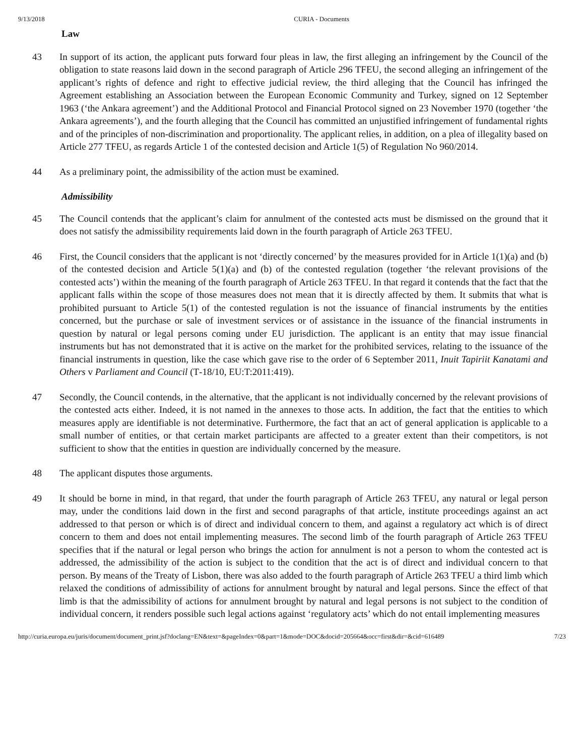9/13/2018 CURIA - Documents
Law
43 In support of its action, the applicant puts forward four pleas in law, the first alleging an infringement by the Council of the obligation to state reasons laid down in the second paragraph of Article 296 TFEU, the second alleging an infringement of the applicant’s rights of defence and right to effective judicial review, the third alleging that the Council has infringed the Agreement establishing an Association between the European Economic Community and Turkey, signed on 12 September 1963 (‘the Ankara agreement’) and the Additional Protocol and Financial Protocol signed on 23 November 1970 (together ‘the Ankara agreements’), and the fourth alleging that the Council has committed an unjustified infringement of fundamental rights and of the principles of non-discrimination and proportionality. The applicant relies, in addition, on a plea of illegality based on Article 277 TFEU, as regards Article 1 of the contested decision and Article 1(5) of Regulation No 960/2014.
44 As a preliminary point, the admissibility of the action must be examined.
Admissibility
45 The Council contends that the applicant’s claim for annulment of the contested acts must be dismissed on the ground that it does not satisfy the admissibility requirements laid down in the fourth paragraph of Article 263 TFEU.
46 First, the Council considers that the applicant is not ‘directly concerned’ by the measures provided for in Article 1(1)(a) and (b) of the contested decision and Article 5(1)(a) and (b) of the contested regulation (together ‘the relevant provisions of the contested acts’) within the meaning of the fourth paragraph of Article 263 TFEU. In that regard it contends that the fact that the applicant falls within the scope of those measures does not mean that it is directly affected by them. It submits that what is prohibited pursuant to Article 5(1) of the contested regulation is not the issuance of financial instruments by the entities concerned, but the purchase or sale of investment services or of assistance in the issuance of the financial instruments in question by natural or legal persons coming under EU jurisdiction. The applicant is an entity that may issue financial instruments but has not demonstrated that it is active on the market for the prohibited services, relating to the issuance of the financial instruments in question, like the case which gave rise to the order of 6 September 2011, Inuit Tapiriit Kanatami and Others v Parliament and Council (T‑18/10, EU:T:2011:419).
47 Secondly, the Council contends, in the alternative, that the applicant is not individually concerned by the relevant provisions of the contested acts either. Indeed, it is not named in the annexes to those acts. In addition, the fact that the entities to which measures apply are identifiable is not determinative. Furthermore, the fact that an act of general application is applicable to a small number of entities, or that certain market participants are affected to a greater extent than their competitors, is not sufficient to show that the entities in question are individually concerned by the measure.
48 The applicant disputes those arguments.
49 It should be borne in mind, in that regard, that under the fourth paragraph of Article 263 TFEU, any natural or legal person may, under the conditions laid down in the first and second paragraphs of that article, institute proceedings against an act addressed to that person or which is of direct and individual concern to them, and against a regulatory act which is of direct concern to them and does not entail implementing measures. The second limb of the fourth paragraph of Article 263 TFEU specifies that if the natural or legal person who brings the action for annulment is not a person to whom the contested act is addressed, the admissibility of the action is subject to the condition that the act is of direct and individual concern to that person. By means of the Treaty of Lisbon, there was also added to the fourth paragraph of Article 263 TFEU a third limb which relaxed the conditions of admissibility of actions for annulment brought by natural and legal persons. Since the effect of that limb is that the admissibility of actions for annulment brought by natural and legal persons is not subject to the condition of individual concern, it renders possible such legal actions against ‘regulatory acts’ which do not entail implementing measures
http://curia.europa.eu/juris/document/document_print.jsf?doclang=EN&text=&pageIndex=0&part=1&mode=DOC&docid=205664&occ=first&dir=&cid=616489 7/23